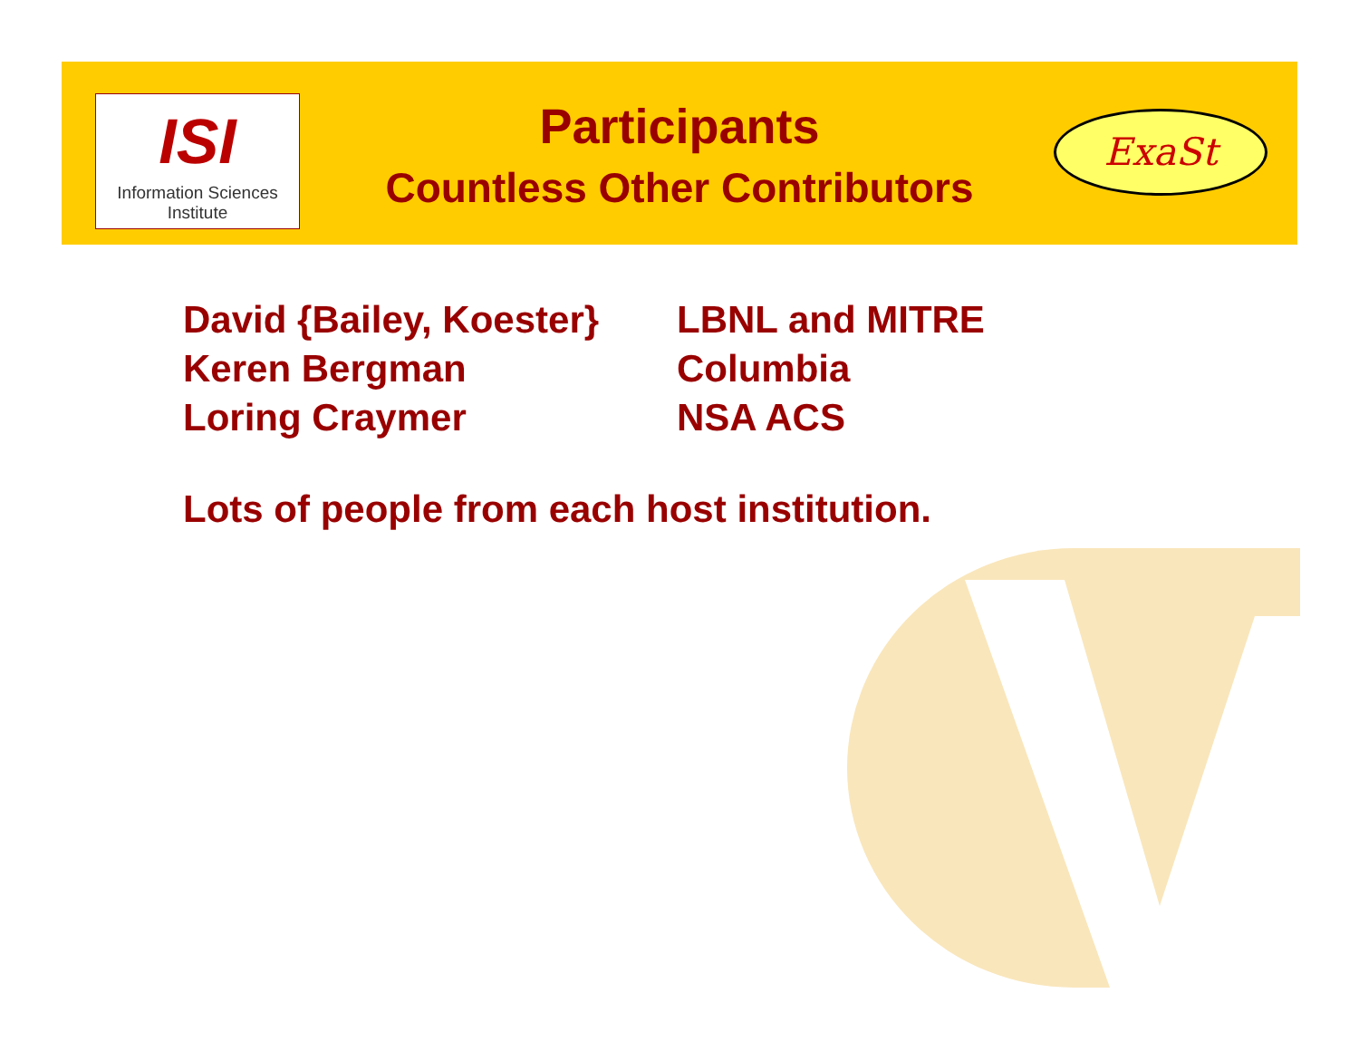ISI
Information Sciences Institute
Participants
Countless Other Contributors
ExaSt
| David {Bailey, Koester} | LBNL and MITRE |
| Keren Bergman | Columbia |
| Loring Craymer | NSA ACS |
Lots of people from each host institution.